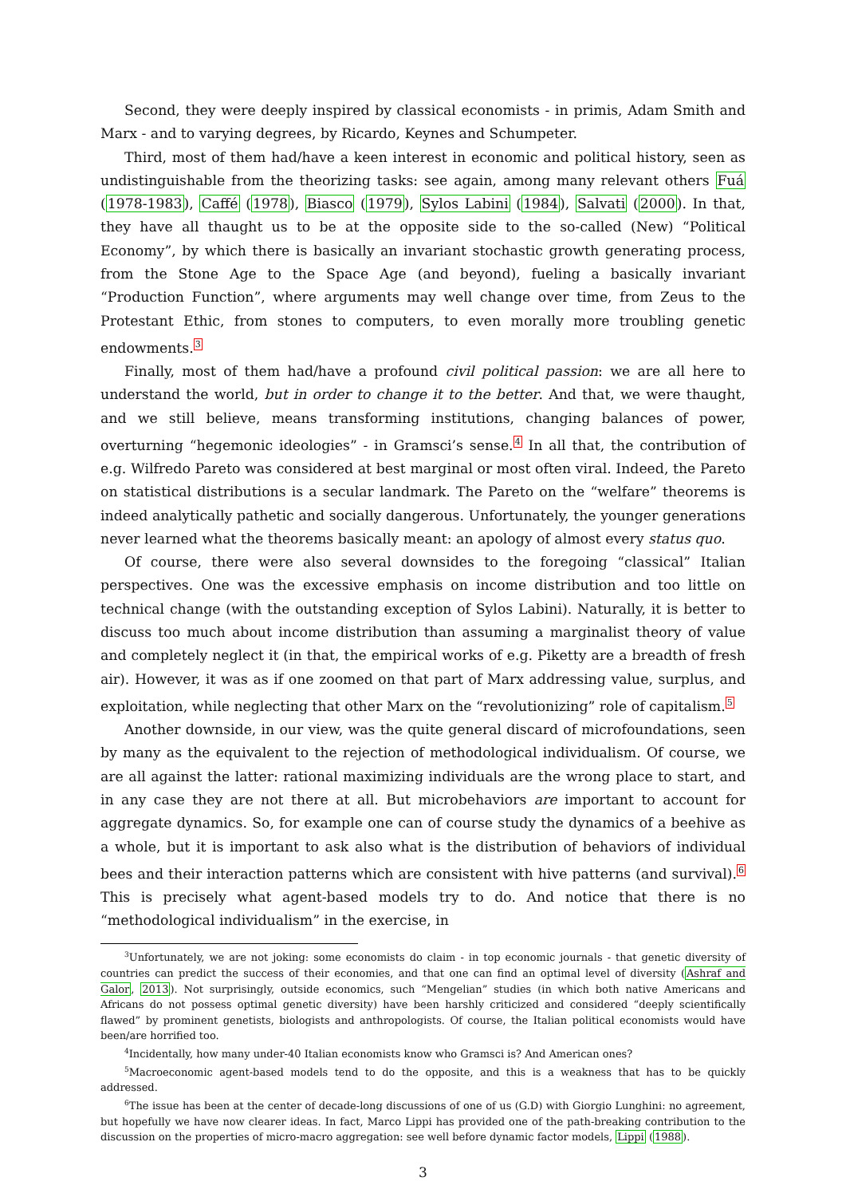Second, they were deeply inspired by classical economists - in primis, Adam Smith and Marx - and to varying degrees, by Ricardo, Keynes and Schumpeter.
Third, most of them had/have a keen interest in economic and political history, seen as undistinguishable from the theorizing tasks: see again, among many relevant others Fuá (1978-1983), Caffé (1978), Biasco (1979), Sylos Labini (1984), Salvati (2000). In that, they have all thaught us to be at the opposite side to the so-called (New) “Political Economy”, by which there is basically an invariant stochastic growth generating process, from the Stone Age to the Space Age (and beyond), fueling a basically invariant “Production Function”, where arguments may well change over time, from Zeus to the Protestant Ethic, from stones to computers, to even morally more troubling genetic endowments.3
Finally, most of them had/have a profound civil political passion: we are all here to understand the world, but in order to change it to the better. And that, we were thaught, and we still believe, means transforming institutions, changing balances of power, overturning “hegemonic ideologies” - in Gramsci’s sense.4 In all that, the contribution of e.g. Wilfredo Pareto was considered at best marginal or most often viral. Indeed, the Pareto on statistical distributions is a secular landmark. The Pareto on the “welfare” theorems is indeed analytically pathetic and socially dangerous. Unfortunately, the younger generations never learned what the theorems basically meant: an apology of almost every status quo.
Of course, there were also several downsides to the foregoing “classical” Italian perspectives. One was the excessive emphasis on income distribution and too little on technical change (with the outstanding exception of Sylos Labini). Naturally, it is better to discuss too much about income distribution than assuming a marginalist theory of value and completely neglect it (in that, the empirical works of e.g. Piketty are a breadth of fresh air). However, it was as if one zoomed on that part of Marx addressing value, surplus, and exploitation, while neglecting that other Marx on the “revolutionizing” role of capitalism.5
Another downside, in our view, was the quite general discard of microfoundations, seen by many as the equivalent to the rejection of methodological individualism. Of course, we are all against the latter: rational maximizing individuals are the wrong place to start, and in any case they are not there at all. But microbehaviors are important to account for aggregate dynamics. So, for example one can of course study the dynamics of a beehive as a whole, but it is important to ask also what is the distribution of behaviors of individual bees and their interaction patterns which are consistent with hive patterns (and survival).6 This is precisely what agent-based models try to do. And notice that there is no “methodological individualism” in the exercise, in
<sup>3</sup> Unfortunately, we are not joking: some economists do claim - in top economic journals - that genetic diversity of countries can predict the success of their economies, and that one can find an optimal level of diversity (Ashraf and Galor, 2013). Not surprisingly, outside economics, such “Mengelian” studies (in which both native Americans and Africans do not possess optimal genetic diversity) have been harshly criticized and considered “deeply scientifically flawed” by prominent genetists, biologists and anthropologists. Of course, the Italian political economists would have been/are horrified too.
<sup>4</sup> Incidentally, how many under-40 Italian economists know who Gramsci is? And American ones?
<sup>5</sup> Macroeconomic agent-based models tend to do the opposite, and this is a weakness that has to be quickly addressed.
<sup>6</sup> The issue has been at the center of decade-long discussions of one of us (G.D) with Giorgio Lunghini: no agreement, but hopefully we have now clearer ideas. In fact, Marco Lippi has provided one of the path-breaking contribution to the discussion on the properties of micro-macro aggregation: see well before dynamic factor models, Lippi (1988).
3